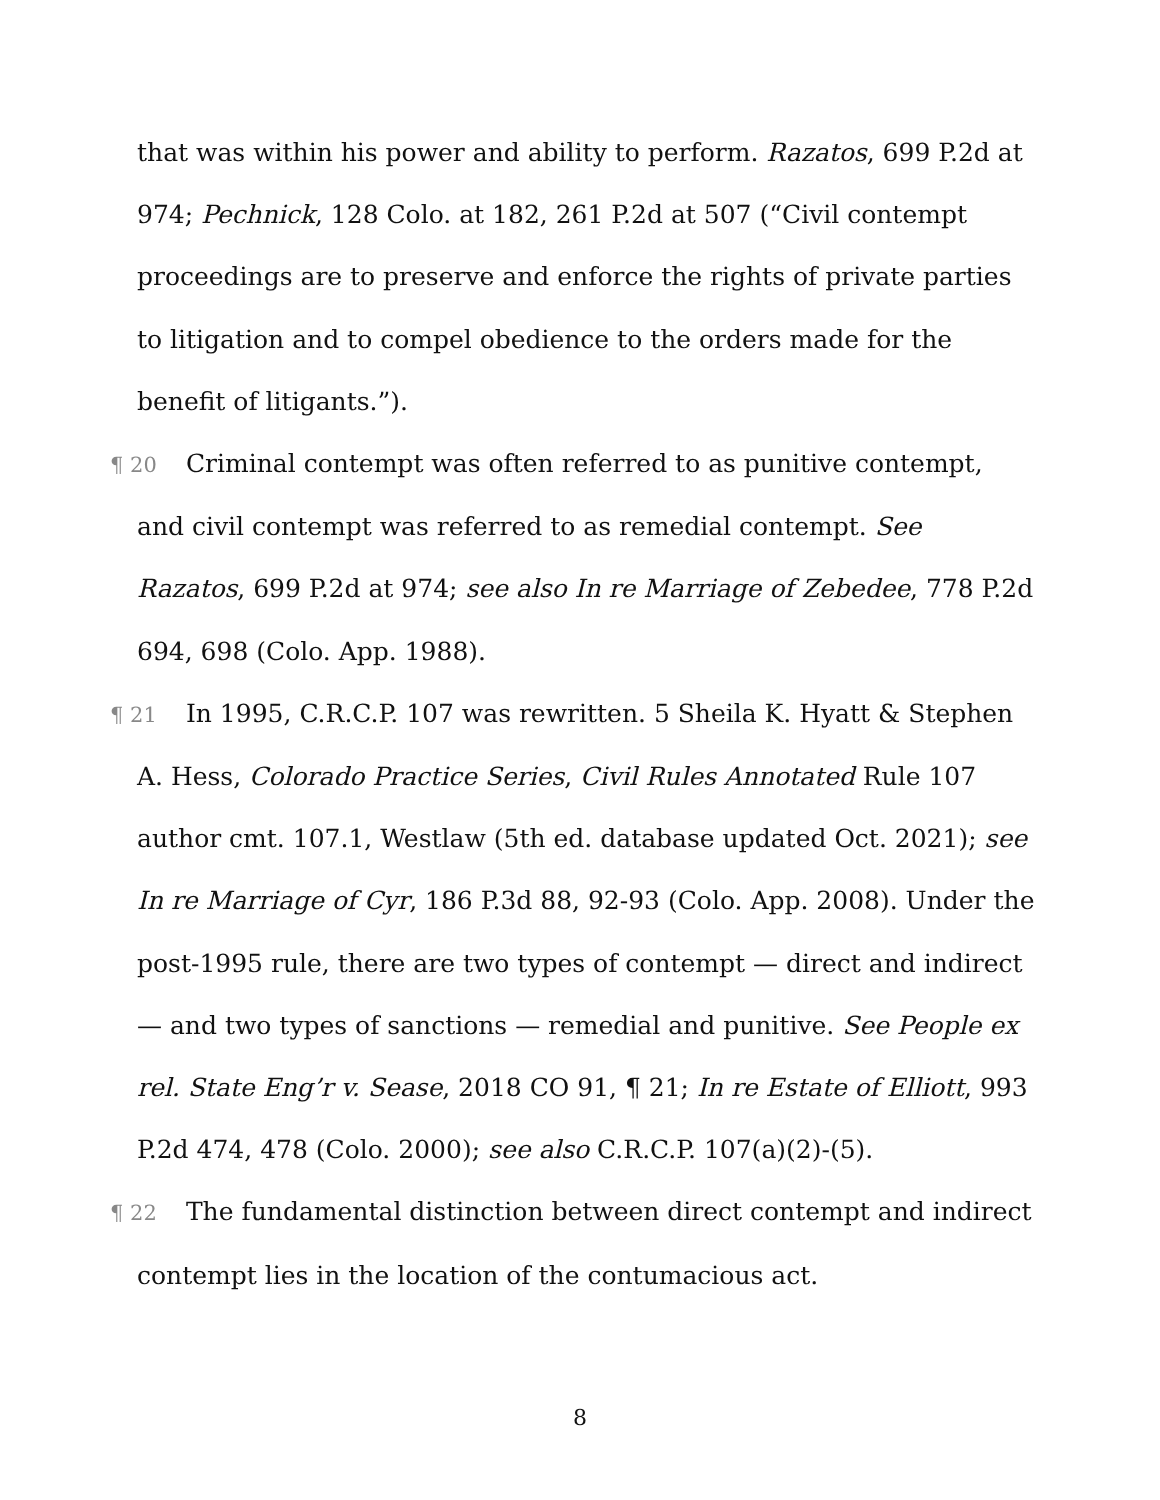that was within his power and ability to perform. Razatos, 699 P.2d at 974; Pechnick, 128 Colo. at 182, 261 P.2d at 507 (“Civil contempt proceedings are to preserve and enforce the rights of private parties to litigation and to compel obedience to the orders made for the benefit of litigants.”).
¶ 20 Criminal contempt was often referred to as punitive contempt, and civil contempt was referred to as remedial contempt. See Razatos, 699 P.2d at 974; see also In re Marriage of Zebedee, 778 P.2d 694, 698 (Colo. App. 1988).
¶ 21 In 1995, C.R.C.P. 107 was rewritten. 5 Sheila K. Hyatt & Stephen A. Hess, Colorado Practice Series, Civil Rules Annotated Rule 107 author cmt. 107.1, Westlaw (5th ed. database updated Oct. 2021); see In re Marriage of Cyr, 186 P.3d 88, 92-93 (Colo. App. 2008). Under the post-1995 rule, there are two types of contempt — direct and indirect — and two types of sanctions — remedial and punitive. See People ex rel. State Eng’r v. Sease, 2018 CO 91, ¶ 21; In re Estate of Elliott, 993 P.2d 474, 478 (Colo. 2000); see also C.R.C.P. 107(a)(2)-(5).
¶ 22 The fundamental distinction between direct contempt and indirect contempt lies in the location of the contumacious act.
8